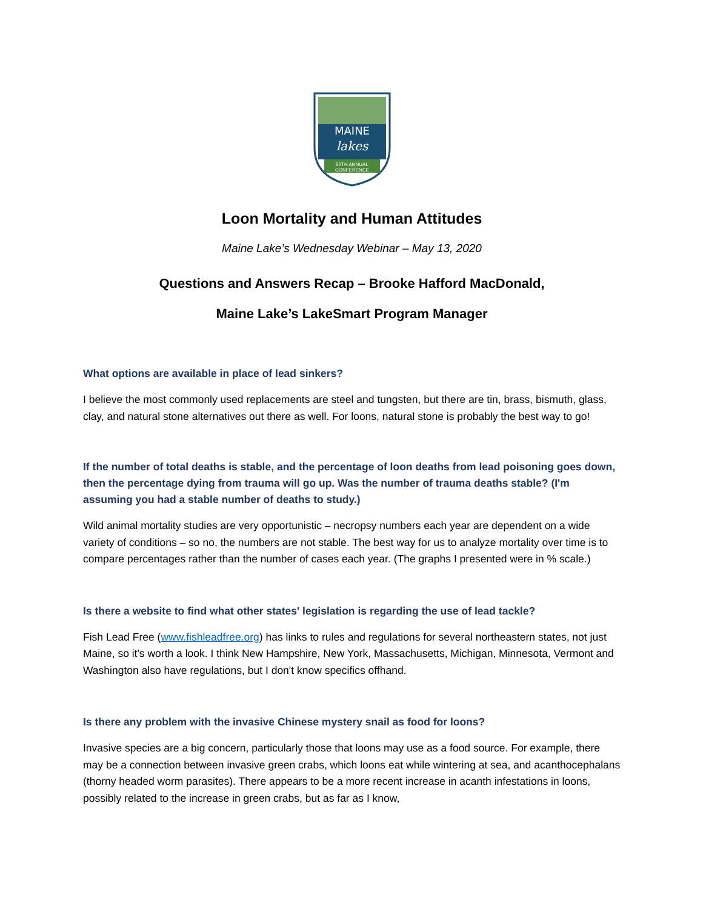MAINE
lakes
50TH ANNUAL
CONFERENCE
Loon Mortality and Human Attitudes
Maine Lake’s Wednesday Webinar – May 13, 2020
Questions and Answers Recap – Brooke Hafford MacDonald,
Maine Lake’s LakeSmart Program Manager
What options are available in place of lead sinkers?
I believe the most commonly used replacements are steel and tungsten, but there are tin, brass, bismuth, glass, clay, and natural stone alternatives out there as well. For loons, natural stone is probably the best way to go!
If the number of total deaths is stable, and the percentage of loon deaths from lead poisoning goes down, then the percentage dying from trauma will go up. Was the number of trauma deaths stable? (I'm assuming you had a stable number of deaths to study.)
Wild animal mortality studies are very opportunistic – necropsy numbers each year are dependent on a wide variety of conditions – so no, the numbers are not stable. The best way for us to analyze mortality over time is to compare percentages rather than the number of cases each year. (The graphs I presented were in % scale.)
Is there a website to find what other states' legislation is regarding the use of lead tackle?
Fish Lead Free (www.fishleadfree.org) has links to rules and regulations for several northeastern states, not just Maine, so it's worth a look. I think New Hampshire, New York, Massachusetts, Michigan, Minnesota, Vermont and Washington also have regulations, but I don't know specifics offhand.
Is there any problem with the invasive Chinese mystery snail as food for loons?
Invasive species are a big concern, particularly those that loons may use as a food source. For example, there may be a connection between invasive green crabs, which loons eat while wintering at sea, and acanthocephalans (thorny headed worm parasites). There appears to be a more recent increase in acanth infestations in loons, possibly related to the increase in green crabs, but as far as I know,